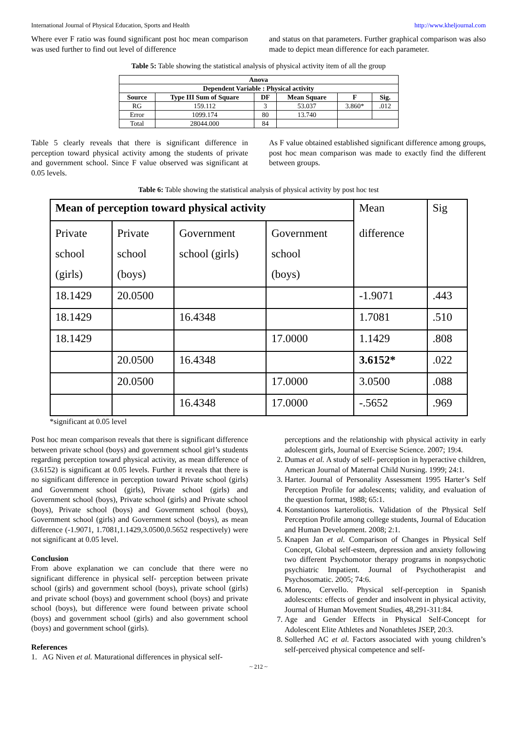International Journal of Physical Education, Sports and Health http://www.kheljournal.com
Where ever F ratio was found significant post hoc mean comparison was used further to find out level of difference
and status on that parameters. Further graphical comparison was also made to depict mean difference for each parameter.
Table 5: Table showing the statistical analysis of physical activity item of all the group
| Anova | | | | | |
| --- | --- | --- | --- | --- | --- |
| Dependent Variable : Physical activity | | | | | |
| Source | Type III Sum of Square | DF | Mean Square | F | Sig. |
| RG | 159.112 | 3 | 53.037 | 3.860* | .012 |
| Error | 1099.174 | 80 | 13.740 | | |
| Total | 28044.000 | 84 | | | |
Table 5 clearly reveals that there is significant difference in perception toward physical activity among the students of private and government school. Since F value observed was significant at 0.05 levels.
As F value obtained established significant difference among groups, post hoc mean comparison was made to exactly find the different between groups.
Table 6: Table showing the statistical analysis of physical activity by post hoc test
| Mean of perception toward physical activity | | | | Mean difference | Sig |
| Private school (girls) | Private school (boys) | Government school (girls) | Government school (boys) | | |
| 18.1429 | 20.0500 | | | -1.9071 | .443 |
| 18.1429 | | 16.4348 | | 1.7081 | .510 |
| 18.1429 | | | 17.0000 | 1.1429 | .808 |
| | 20.0500 | 16.4348 | | 3.6152* | .022 |
| | 20.0500 | | 17.0000 | 3.0500 | .088 |
| | | 16.4348 | 17.0000 | -.5652 | .969 |
*significant at 0.05 level
Post hoc mean comparison reveals that there is significant difference between private school (boys) and government school girl’s students regarding perception toward physical activity, as mean difference of (3.6152) is significant at 0.05 levels. Further it reveals that there is no significant difference in perception toward Private school (girls) and Government school (girls), Private school (girls) and Government school (boys), Private school (girls) and Private school (boys), Private school (boys) and Government school (boys), Government school (girls) and Government school (boys), as mean difference (-1.9071, 1.7081,1.1429,3.0500,0.5652 respectively) were not significant at 0.05 level.
Conclusion
From above explanation we can conclude that there were no significant difference in physical self- perception between private school (girls) and government school (boys), private school (girls) and private school (boys) and government school (boys) and private school (boys), but difference were found between private school (boys) and government school (girls) and also government school (boys) and government school (girls).
References
1. AG Niven et al. Maturational differences in physical self-
perceptions and the relationship with physical activity in early adolescent girls, Journal of Exercise Science. 2007; 19:4.
2. Dumas et al. A study of self- perception in hyperactive children, American Journal of Maternal Child Nursing. 1999; 24:1.
3. Harter. Journal of Personality Assessment 1995 Harter’s Self Perception Profile for adolescents; validity, and evaluation of the question format, 1988; 65:1.
4. Konstantionos karteroliotis. Validation of the Physical Self Perception Profile among college students, Journal of Education and Human Development. 2008; 2:1.
5. Knapen Jan et al. Comparison of Changes in Physical Self Concept, Global self-esteem, depression and anxiety following two different Psychomotor therapy programs in nonpsychotic psychiatric Impatient. Journal of Psychotherapist and Psychosomatic. 2005; 74:6.
6. Moreno, Cervello. Physical self-perception in Spanish adolescents: effects of gender and insolvent in physical activity, Journal of Human Movement Studies, 48,291-311:84.
7. Age and Gender Effects in Physical Self-Concept for Adolescent Elite Athletes and Nonathletes JSEP, 20:3.
8. Sollerhed AC et al. Factors associated with young children’s self-perceived physical competence and self-
~ 212 ~